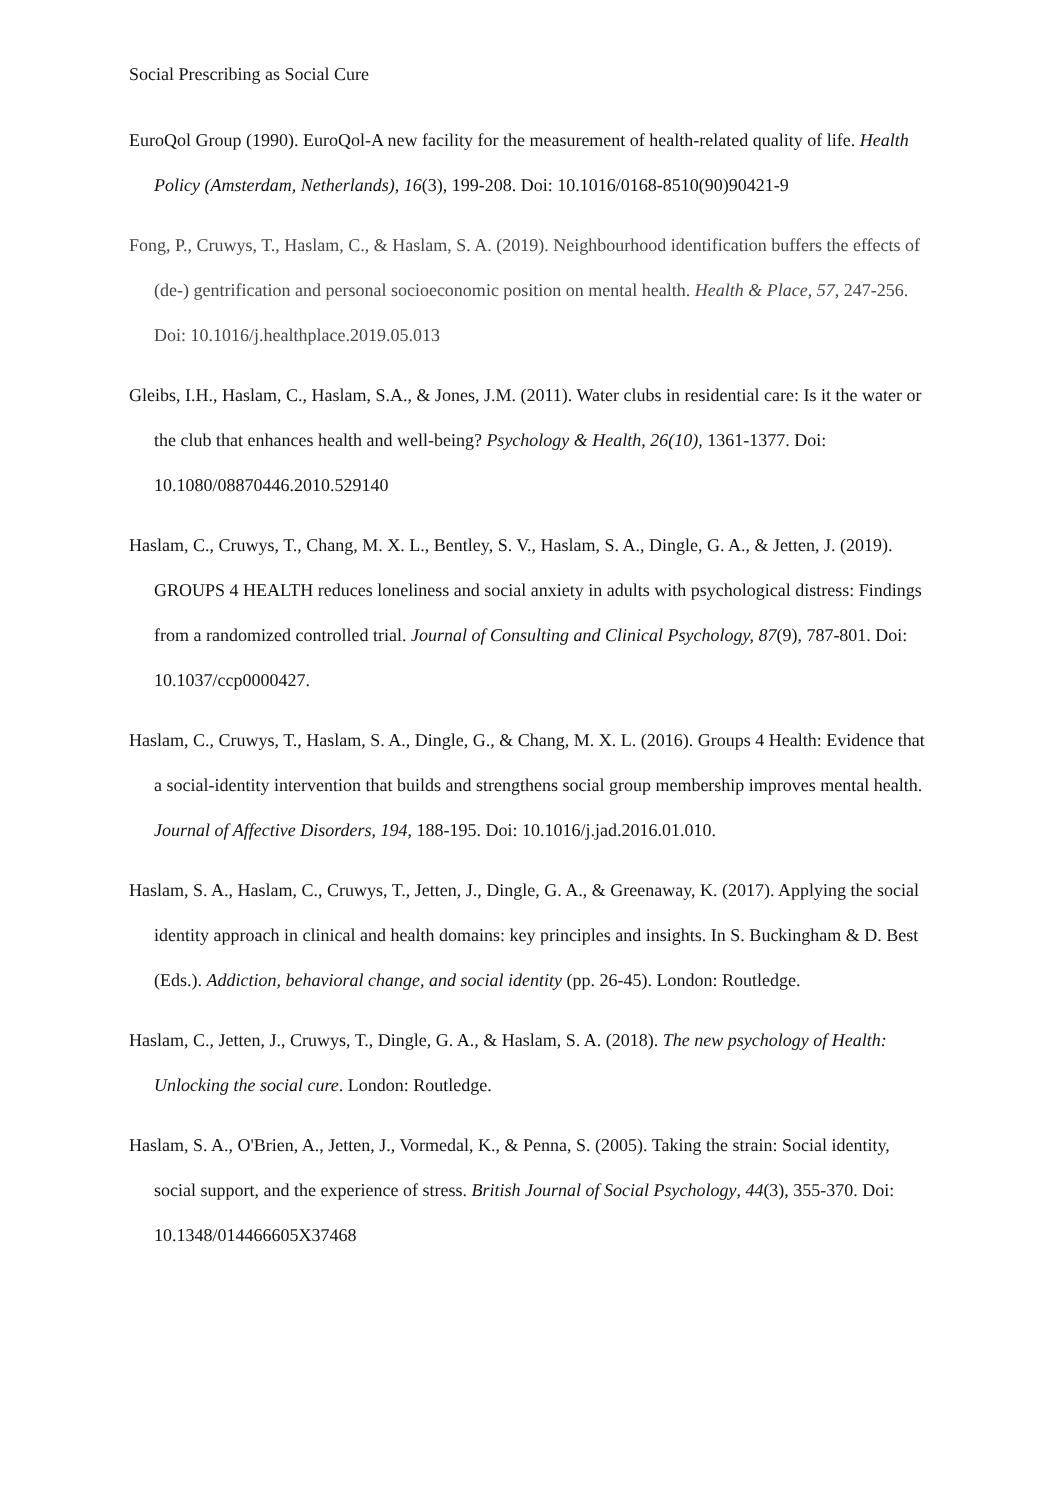Social Prescribing as Social Cure
EuroQol Group (1990). EuroQol-A new facility for the measurement of health-related quality of life. Health Policy (Amsterdam, Netherlands), 16(3), 199-208. Doi: 10.1016/0168-8510(90)90421-9
Fong, P., Cruwys, T., Haslam, C., & Haslam, S. A. (2019). Neighbourhood identification buffers the effects of (de-) gentrification and personal socioeconomic position on mental health. Health & Place, 57, 247-256. Doi: 10.1016/j.healthplace.2019.05.013
Gleibs, I.H., Haslam, C., Haslam, S.A., & Jones, J.M. (2011). Water clubs in residential care: Is it the water or the club that enhances health and well-being? Psychology & Health, 26(10), 1361-1377. Doi: 10.1080/08870446.2010.529140
Haslam, C., Cruwys, T., Chang, M. X. L., Bentley, S. V., Haslam, S. A., Dingle, G. A., & Jetten, J. (2019). GROUPS 4 HEALTH reduces loneliness and social anxiety in adults with psychological distress: Findings from a randomized controlled trial. Journal of Consulting and Clinical Psychology, 87(9), 787-801. Doi: 10.1037/ccp0000427.
Haslam, C., Cruwys, T., Haslam, S. A., Dingle, G., & Chang, M. X. L. (2016). Groups 4 Health: Evidence that a social-identity intervention that builds and strengthens social group membership improves mental health. Journal of Affective Disorders, 194, 188-195. Doi: 10.1016/j.jad.2016.01.010.
Haslam, S. A., Haslam, C., Cruwys, T., Jetten, J., Dingle, G. A., & Greenaway, K. (2017). Applying the social identity approach in clinical and health domains: key principles and insights. In S. Buckingham & D. Best (Eds.). Addiction, behavioral change, and social identity (pp. 26-45). London: Routledge.
Haslam, C., Jetten, J., Cruwys, T., Dingle, G. A., & Haslam, S. A. (2018). The new psychology of Health: Unlocking the social cure. London: Routledge.
Haslam, S. A., O'Brien, A., Jetten, J., Vormedal, K., & Penna, S. (2005). Taking the strain: Social identity, social support, and the experience of stress. British Journal of Social Psychology, 44(3), 355-370. Doi: 10.1348/014466605X37468